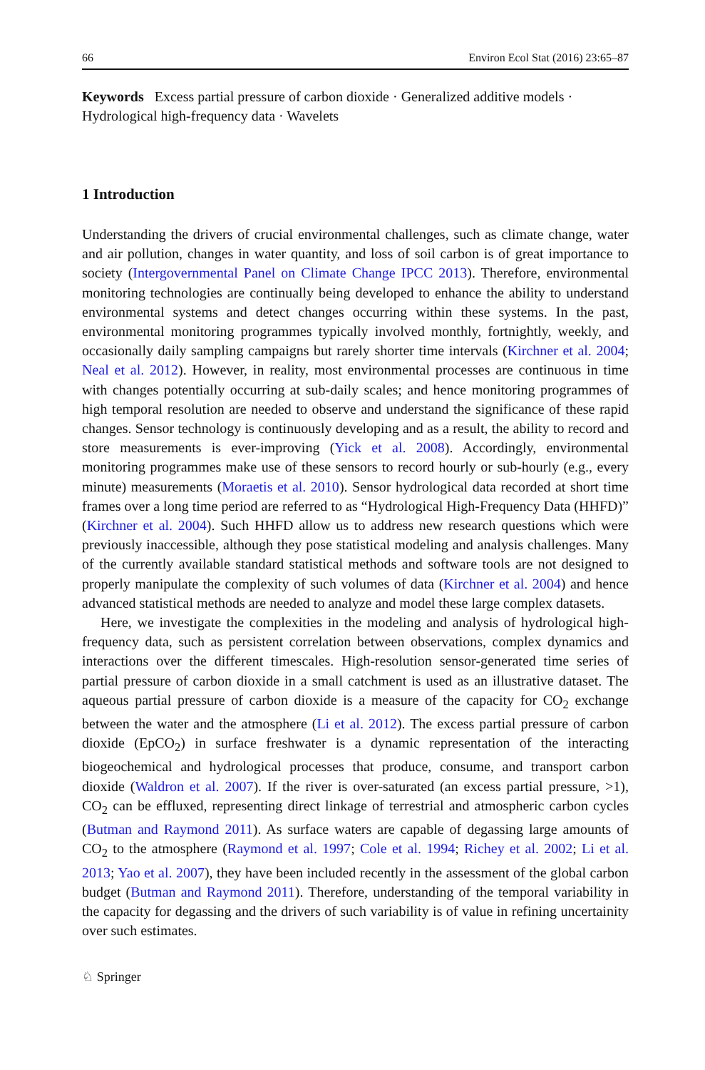66 Environ Ecol Stat (2016) 23:65–87
Keywords Excess partial pressure of carbon dioxide · Generalized additive models · Hydrological high-frequency data · Wavelets
1 Introduction
Understanding the drivers of crucial environmental challenges, such as climate change, water and air pollution, changes in water quantity, and loss of soil carbon is of great importance to society (Intergovernmental Panel on Climate Change IPCC 2013). Therefore, environmental monitoring technologies are continually being developed to enhance the ability to understand environmental systems and detect changes occurring within these systems. In the past, environmental monitoring programmes typically involved monthly, fortnightly, weekly, and occasionally daily sampling campaigns but rarely shorter time intervals (Kirchner et al. 2004; Neal et al. 2012). However, in reality, most environmental processes are continuous in time with changes potentially occurring at sub-daily scales; and hence monitoring programmes of high temporal resolution are needed to observe and understand the significance of these rapid changes. Sensor technology is continuously developing and as a result, the ability to record and store measurements is ever-improving (Yick et al. 2008). Accordingly, environmental monitoring programmes make use of these sensors to record hourly or sub-hourly (e.g., every minute) measurements (Moraetis et al. 2010). Sensor hydrological data recorded at short time frames over a long time period are referred to as “Hydrological High-Frequency Data (HHFD)” (Kirchner et al. 2004). Such HHFD allow us to address new research questions which were previously inaccessible, although they pose statistical modeling and analysis challenges. Many of the currently available standard statistical methods and software tools are not designed to properly manipulate the complexity of such volumes of data (Kirchner et al. 2004) and hence advanced statistical methods are needed to analyze and model these large complex datasets.
Here, we investigate the complexities in the modeling and analysis of hydrological high-frequency data, such as persistent correlation between observations, complex dynamics and interactions over the different timescales. High-resolution sensor-generated time series of partial pressure of carbon dioxide in a small catchment is used as an illustrative dataset. The aqueous partial pressure of carbon dioxide is a measure of the capacity for CO<sub>2</sub> exchange between the water and the atmosphere (Li et al. 2012). The excess partial pressure of carbon dioxide (EpCO<sub>2</sub>) in surface freshwater is a dynamic representation of the interacting biogeochemical and hydrological processes that produce, consume, and transport carbon dioxide (Waldron et al. 2007). If the river is over-saturated (an excess partial pressure, >1), CO<sub>2</sub> can be effluxed, representing direct linkage of terrestrial and atmospheric carbon cycles (Butman and Raymond 2011). As surface waters are capable of degassing large amounts of CO<sub>2</sub> to the atmosphere (Raymond et al. 1997; Cole et al. 1994; Richey et al. 2002; Li et al. 2013; Yao et al. 2007), they have been included recently in the assessment of the global carbon budget (Butman and Raymond 2011). Therefore, understanding of the temporal variability in the capacity for degassing and the drivers of such variability is of value in refining uncertainity over such estimates.
♘ Springer